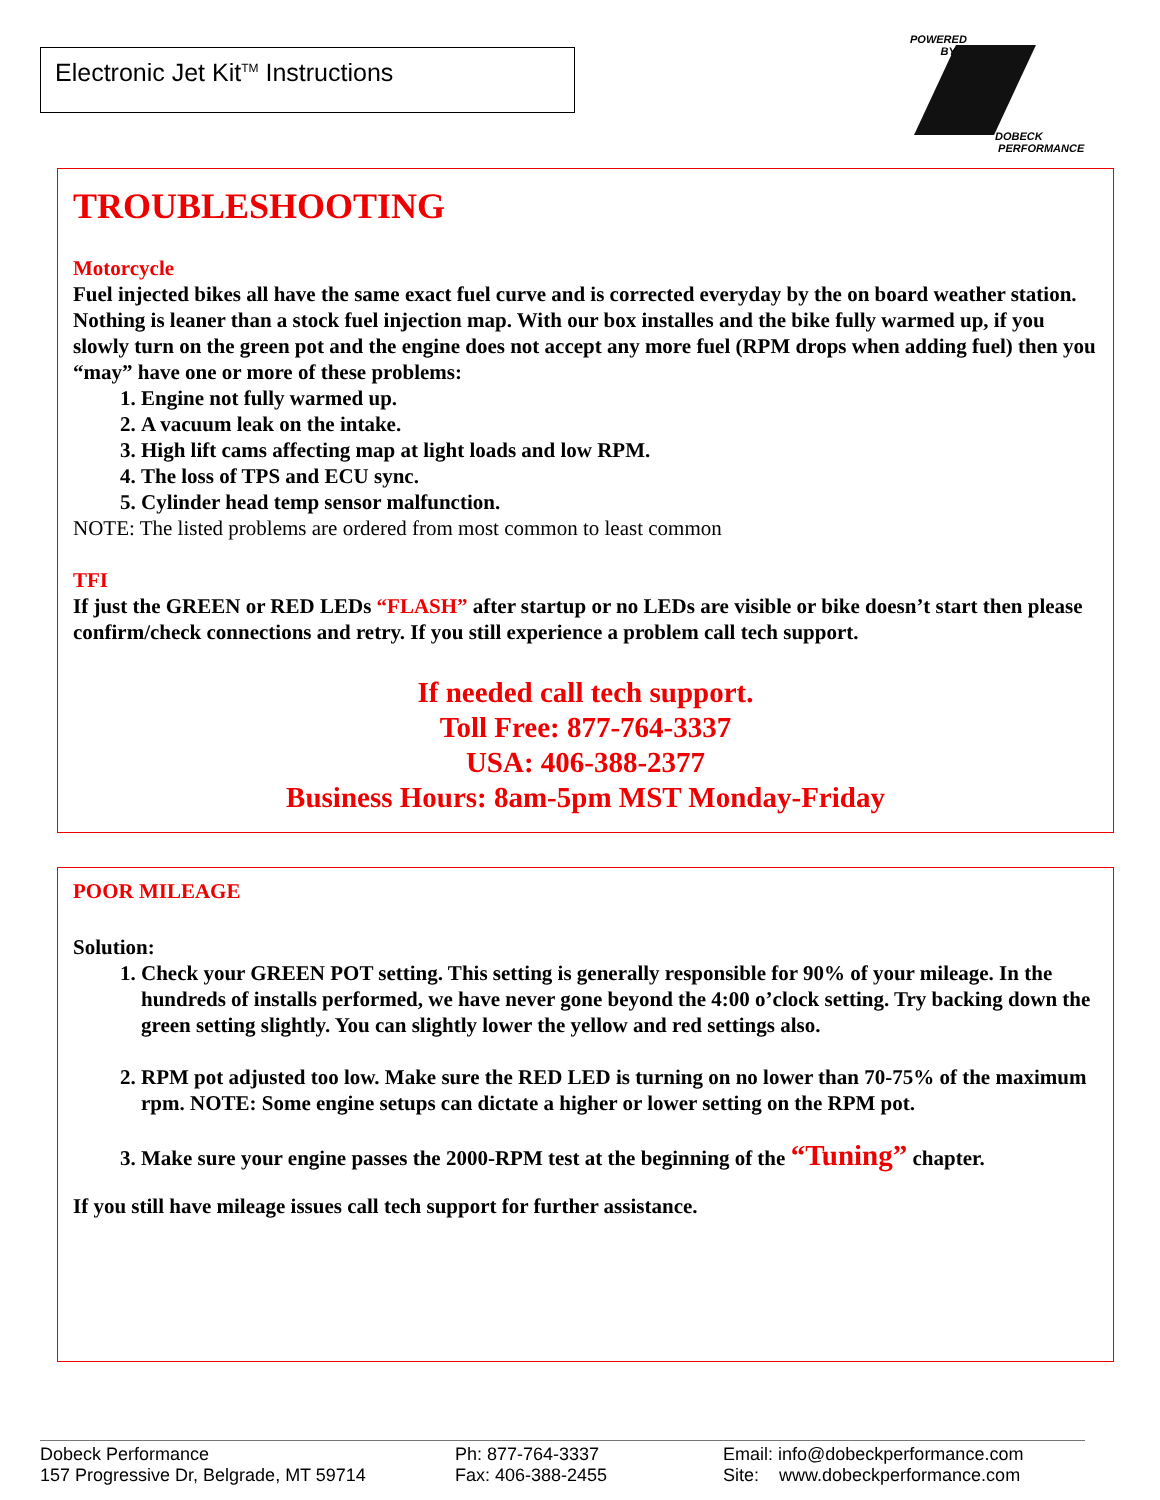Electronic Jet Kit<sup>TM</sup> Instructions
POWERED
BY
DOBECK
PERFORMANCE
TROUBLESHOOTING
Motorcycle
Fuel injected bikes all have the same exact fuel curve and is corrected everyday by the on board weather station. Nothing is leaner than a stock fuel injection map. With our box installes and the bike fully warmed up, if you slowly turn on the green pot and the engine does not accept any more fuel (RPM drops when adding fuel) then you “may” have one or more of these problems:
1. Engine not fully warmed up.
2. A vacuum leak on the intake.
3. High lift cams affecting map at light loads and low RPM.
4. The loss of TPS and ECU sync.
5. Cylinder head temp sensor malfunction.
NOTE: The listed problems are ordered from most common to least common
TFI
If just the GREEN or RED LEDs “FLASH” after startup or no LEDs are visible or bike doesn’t start then please confirm/check connections and retry. If you still experience a problem call tech support.
If needed call tech support.
Toll Free: 877-764-3337
USA: 406-388-2377
Business Hours: 8am-5pm MST Monday-Friday
POOR MILEAGE
Solution:
1. Check your GREEN POT setting. This setting is generally responsible for 90% of your mileage. In the hundreds of installs performed, we have never gone beyond the 4:00 o’clock setting. Try backing down the green setting slightly. You can slightly lower the yellow and red settings also.
2. RPM pot adjusted too low. Make sure the RED LED is turning on no lower than 70-75% of the maximum rpm. NOTE: Some engine setups can dictate a higher or lower setting on the RPM pot.
3. Make sure your engine passes the 2000-RPM test at the beginning of the “Tuning” chapter.
If you still have mileage issues call tech support for further assistance.
Dobeck Performance
157 Progressive Dr, Belgrade, MT 59714
Ph: 877-764-3337
Fax: 406-388-2455
Email: info@dobeckperformance.com
Site: www.dobeckperformance.com